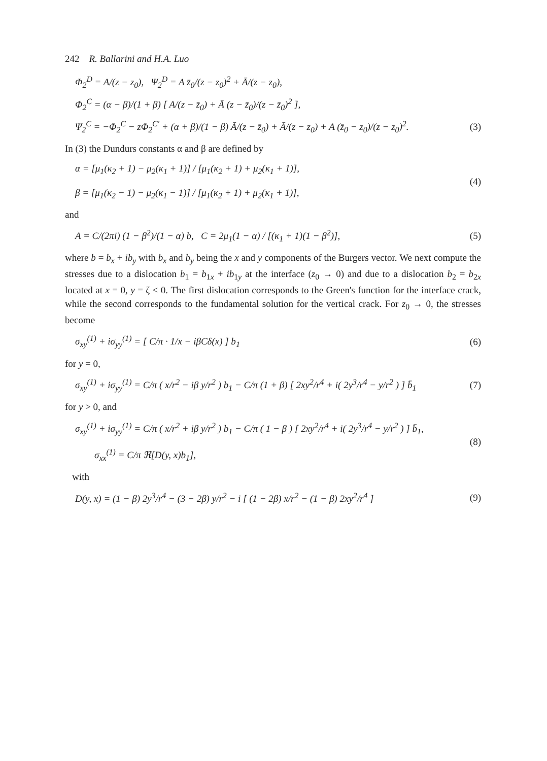242 R. Ballarini and H.A. Luo
Φ<sub>2</sub><sup>D</sup> = A/(z − z<sub>0</sub>), Ψ<sub>2</sub><sup>D</sup> = A z̄<sub>0</sub>/(z − z<sub>0</sub>)<sup>2</sup> + Ā/(z − z<sub>0</sub>),
Φ<sub>2</sub><sup>C</sup> = (α − β)/(1 + β) [ A/(z − z̄<sub>0</sub>) + Ā (z − z̄<sub>0</sub>)/(z − z̄<sub>0</sub>)<sup>2</sup> ],
Ψ<sub>2</sub><sup>C</sup> = −Φ<sub>2</sub><sup>C</sup> − zΦ<sub>2</sub><sup>C′</sup> + (α + β)/(1 − β) Ā/(z − z̄<sub>0</sub>) + Ā/(z − z<sub>0</sub>) + A (z̄<sub>0</sub> − z<sub>0</sub>)/(z − z<sub>0</sub>)<sup>2</sup>.
(3)
In (3) the Dundurs constants α and β are defined by
α = [μ<sub>1</sub>(κ<sub>2</sub> + 1) − μ<sub>2</sub>(κ<sub>1</sub> + 1)] / [μ<sub>1</sub>(κ<sub>2</sub> + 1) + μ<sub>2</sub>(κ<sub>1</sub> + 1)],
β = [μ<sub>1</sub>(κ<sub>2</sub> − 1) − μ<sub>2</sub>(κ<sub>1</sub> − 1)] / [μ<sub>1</sub>(κ<sub>2</sub> + 1) + μ<sub>2</sub>(κ<sub>1</sub> + 1)],
(4)
and
A = C/(2πi) (1 − β<sup>2</sup>)/(1 − α) b, C = 2μ<sub>1</sub>(1 − α) / [(κ<sub>1</sub> + 1)(1 − β<sup>2</sup>)],
(5)
where b = b<sub>x</sub> + ib<sub>y</sub> with b<sub>x</sub> and b<sub>y</sub> being the x and y components of the Burgers vector. We next compute the stresses due to a dislocation b<sub>1</sub> = b<sub>1x</sub> + ib<sub>1y</sub> at the interface (z<sub>0</sub> → 0) and due to a dislocation b<sub>2</sub> = b<sub>2x</sub> located at x = 0, y = ζ < 0. The first dislocation corresponds to the Green's function for the interface crack, while the second corresponds to the fundamental solution for the vertical crack. For z<sub>0</sub> → 0, the stresses become
σ<sub>xy</sub><sup>(1)</sup> + iσ<sub>yy</sub><sup>(1)</sup> = [ C/π · 1/x − iβCδ(x) ] b<sub>1</sub>
(6)
for y = 0,
σ<sub>xy</sub><sup>(1)</sup> + iσ<sub>yy</sub><sup>(1)</sup> = C/π ( x/r<sup>2</sup> − iβ y/r<sup>2</sup> ) b<sub>1</sub> − C/π (1 + β) [ 2xy<sup>2</sup>/r<sup>4</sup> + i( 2y<sup>3</sup>/r<sup>4</sup> − y/r<sup>2</sup> ) ] b̄<sub>1</sub>
(7)
for y > 0, and
σ<sub>xy</sub><sup>(1)</sup> + iσ<sub>yy</sub><sup>(1)</sup> = C/π ( x/r<sup>2</sup> + iβ y/r<sup>2</sup> ) b<sub>1</sub> − C/π ( 1 − β ) [ 2xy<sup>2</sup>/r<sup>4</sup> + i( 2y<sup>3</sup>/r<sup>4</sup> − y/r<sup>2</sup> ) ] b̄<sub>1</sub>,
σ<sub>xx</sub><sup>(1)</sup> = C/π ℜ[D(y, x)b<sub>1</sub>],
(8)
with
D(y, x) = (1 − β) 2y<sup>3</sup>/r<sup>4</sup> − (3 − 2β) y/r<sup>2</sup> − i [ (1 − 2β) x/r<sup>2</sup> − (1 − β) 2xy<sup>2</sup>/r<sup>4</sup> ]
(9)